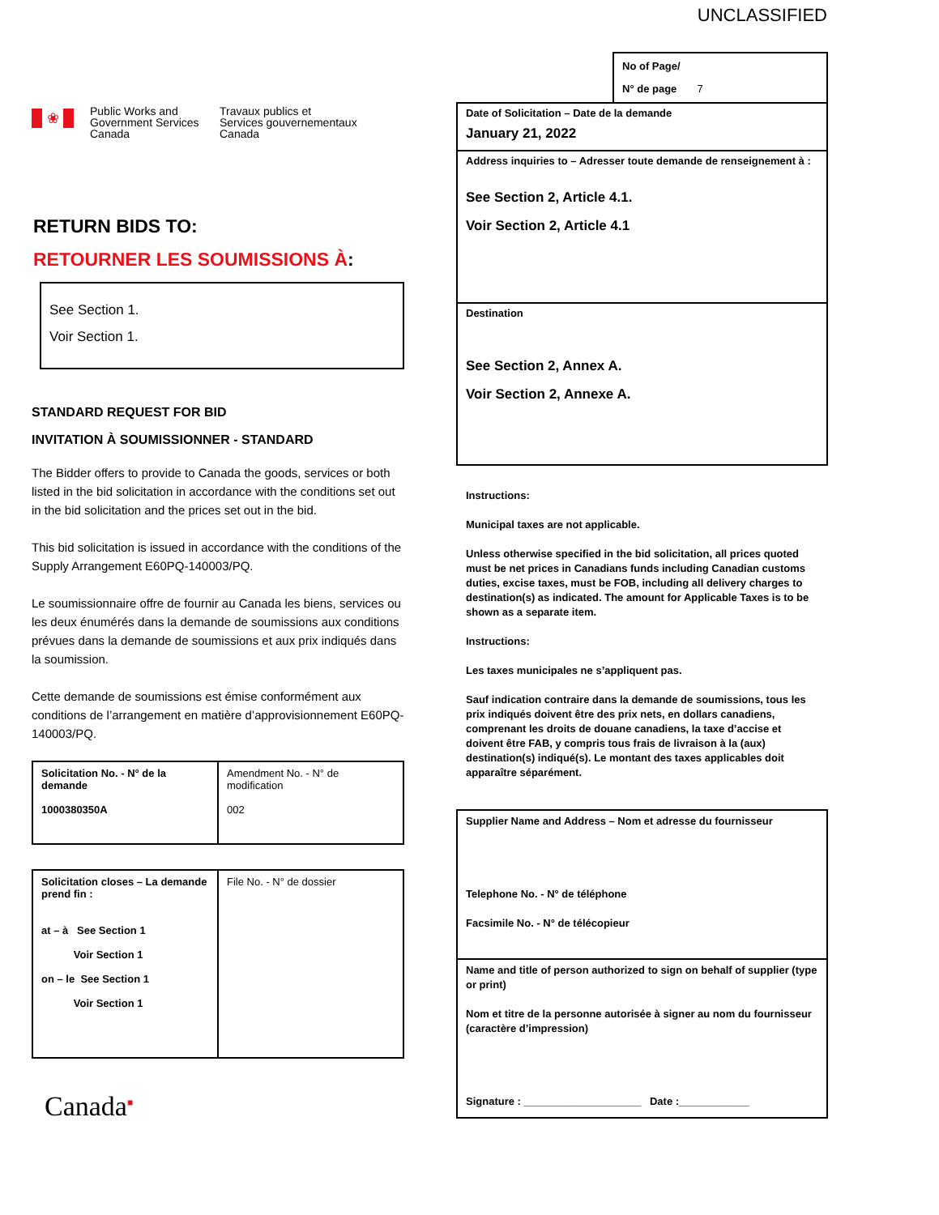UNCLASSIFIED
❀
Public Works and
Government Services
Canada
Travaux publics et
Services gouvernementaux
Canada
RETURN BIDS TO:
RETOURNER LES SOUMISSIONS À:
See Section 1.
Voir Section 1.
STANDARD REQUEST FOR BID
INVITATION À SOUMISSIONNER - STANDARD
The Bidder offers to provide to Canada the goods, services or both listed in the bid solicitation in accordance with the conditions set out in the bid solicitation and the prices set out in the bid.
This bid solicitation is issued in accordance with the conditions of the Supply Arrangement E60PQ-140003/PQ.
Le soumissionnaire offre de fournir au Canada les biens, services ou les deux énumérés dans la demande de soumissions aux conditions prévues dans la demande de soumissions et aux prix indiqués dans la soumission.
Cette demande de soumissions est émise conformément aux conditions de l’arrangement en matière d’approvisionnement E60PQ-140003/PQ.
| Solicitation No. - N° de la demande 1000380350A | Amendment No. - N° de modification 002 |
| Solicitation closes – La demande prend fin : at – à See Section 1 Voir Section 1 on – le See Section 1 Voir Section 1 | File No. - N° de dossier |
Canada<sup>■</sup>
No of Page/
N° de page 7
Date of Solicitation – Date de la demande
January 21, 2022
Address inquiries to – Adresser toute demande de renseignement à :
See Section 2, Article 4.1.
Voir Section 2, Article 4.1
Destination
See Section 2, Annex A.
Voir Section 2, Annexe A.
Instructions:
Municipal taxes are not applicable.
Unless otherwise specified in the bid solicitation, all prices quoted must be net prices in Canadians funds including Canadian customs duties, excise taxes, must be FOB, including all delivery charges to destination(s) as indicated. The amount for Applicable Taxes is to be shown as a separate item.
Instructions:
Les taxes municipales ne s’appliquent pas.
Sauf indication contraire dans la demande de soumissions, tous les prix indiqués doivent être des prix nets, en dollars canadiens, comprenant les droits de douane canadiens, la taxe d’accise et doivent être FAB, y compris tous frais de livraison à la (aux) destination(s) indiqué(s). Le montant des taxes applicables doit apparaître séparément.
Supplier Name and Address – Nom et adresse du fournisseur
Telephone No. - N° de téléphone
Facsimile No. - N° de télécopieur
Name and title of person authorized to sign on behalf of supplier (type or print)
Nom et titre de la personne autorisée à signer au nom du fournisseur (caractère d’impression)
Signature : ____________________ Date :____________